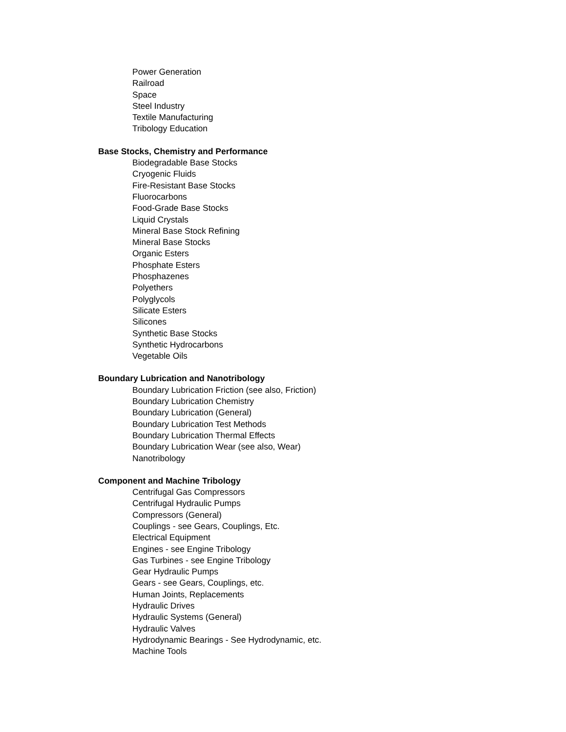Power Generation
Railroad
Space
Steel Industry
Textile Manufacturing
Tribology Education
Base Stocks, Chemistry and Performance
Biodegradable Base Stocks
Cryogenic Fluids
Fire-Resistant Base Stocks
Fluorocarbons
Food-Grade Base Stocks
Liquid Crystals
Mineral Base Stock Refining
Mineral Base Stocks
Organic Esters
Phosphate Esters
Phosphazenes
Polyethers
Polyglycols
Silicate Esters
Silicones
Synthetic Base Stocks
Synthetic Hydrocarbons
Vegetable Oils
Boundary Lubrication and Nanotribology
Boundary Lubrication Friction (see also, Friction)
Boundary Lubrication Chemistry
Boundary Lubrication (General)
Boundary Lubrication Test Methods
Boundary Lubrication Thermal Effects
Boundary Lubrication Wear (see also, Wear)
Nanotribology
Component and Machine Tribology
Centrifugal Gas Compressors
Centrifugal Hydraulic Pumps
Compressors (General)
Couplings - see Gears, Couplings, Etc.
Electrical Equipment
Engines - see Engine Tribology
Gas Turbines - see Engine Tribology
Gear Hydraulic Pumps
Gears - see Gears, Couplings, etc.
Human Joints, Replacements
Hydraulic Drives
Hydraulic Systems (General)
Hydraulic Valves
Hydrodynamic Bearings - See Hydrodynamic, etc.
Machine Tools